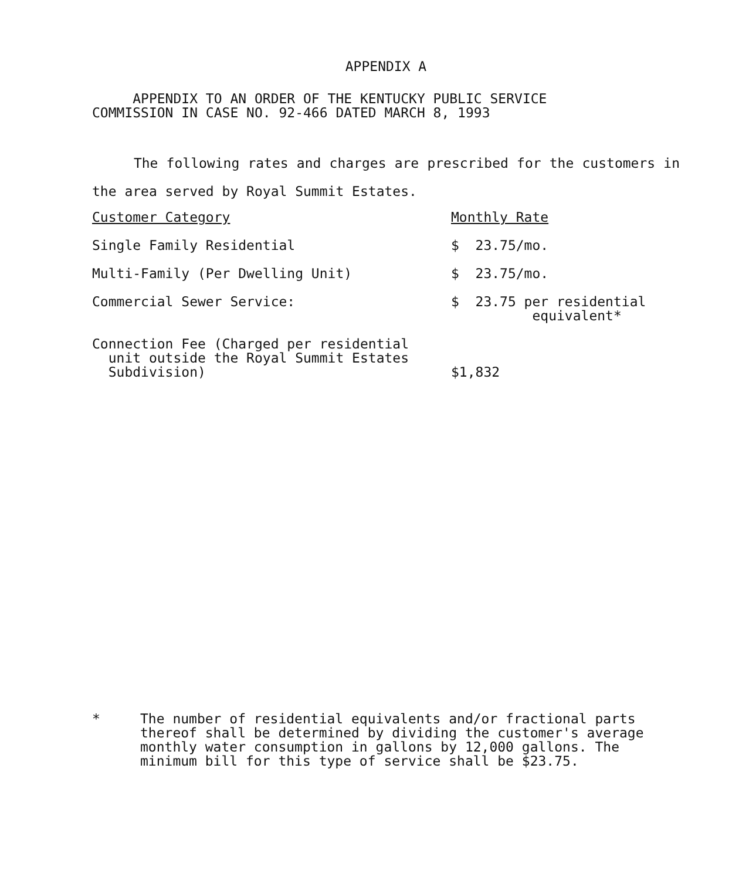APPENDIX A
APPENDIX TO AN ORDER OF THE KENTUCKY PUBLIC SERVICE
COMMISSION IN CASE NO. 92-466 DATED MARCH 8, 1993
The following rates and charges are prescribed for the customers in the area served by Royal Summit Estates.
| Customer Category | Monthly Rate |
| --- | --- |
| Single Family Residential | $ 23.75/mo. |
| Multi-Family (Per Dwelling Unit) | $ 23.75/mo. |
| Commercial Sewer Service: | $ 23.75 per residential equivalent* |
| Connection Fee (Charged per residential unit outside the Royal Summit Estates Subdivision) | $1,832 |
* The number of residential equivalents and/or fractional parts thereof shall be determined by dividing the customer's average monthly water consumption in gallons by 12,000 gallons. The minimum bill for this type of service shall be $23.75.